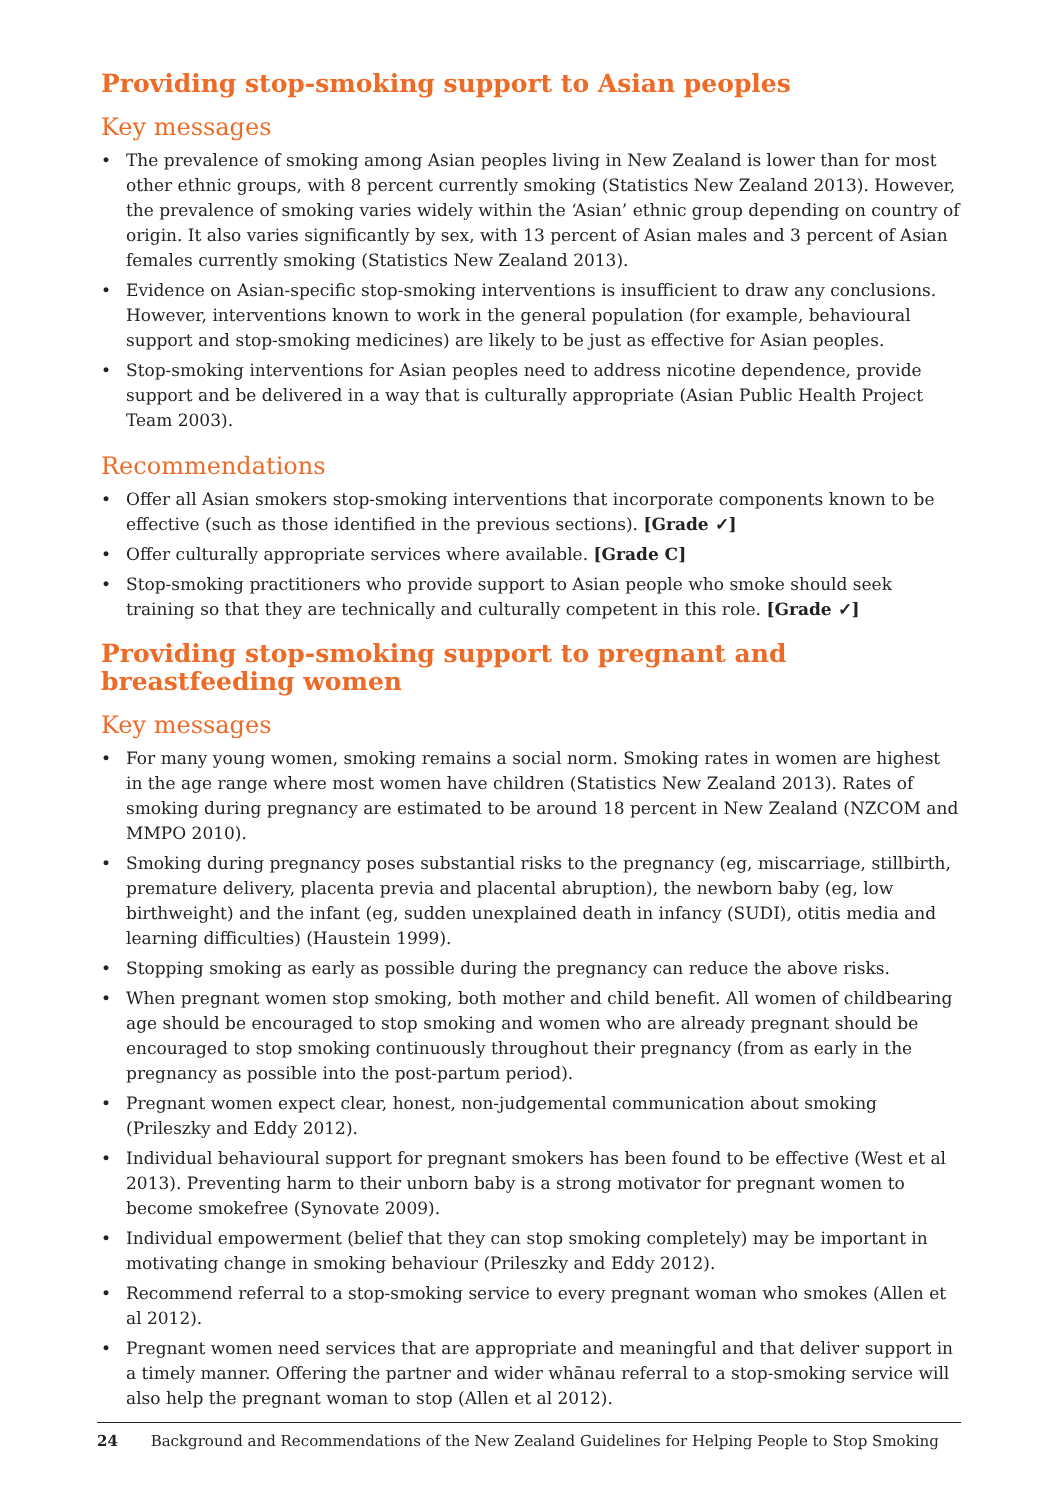Providing stop-smoking support to Asian peoples
Key messages
• The prevalence of smoking among Asian peoples living in New Zealand is lower than for most other ethnic groups, with 8 percent currently smoking (Statistics New Zealand 2013). However, the prevalence of smoking varies widely within the ‘Asian’ ethnic group depending on country of origin. It also varies significantly by sex, with 13 percent of Asian males and 3 percent of Asian females currently smoking (Statistics New Zealand 2013).
• Evidence on Asian-specific stop-smoking interventions is insufficient to draw any conclusions. However, interventions known to work in the general population (for example, behavioural support and stop-smoking medicines) are likely to be just as effective for Asian peoples.
• Stop-smoking interventions for Asian peoples need to address nicotine dependence, provide support and be delivered in a way that is culturally appropriate (Asian Public Health Project Team 2003).
Recommendations
• Offer all Asian smokers stop-smoking interventions that incorporate components known to be effective (such as those identified in the previous sections). [Grade ✓]
• Offer culturally appropriate services where available. [Grade C]
• Stop-smoking practitioners who provide support to Asian people who smoke should seek training so that they are technically and culturally competent in this role. [Grade ✓]
Providing stop-smoking support to pregnant and
breastfeeding women
Key messages
• For many young women, smoking remains a social norm. Smoking rates in women are highest in the age range where most women have children (Statistics New Zealand 2013). Rates of smoking during pregnancy are estimated to be around 18 percent in New Zealand (NZCOM and MMPO 2010).
• Smoking during pregnancy poses substantial risks to the pregnancy (eg, miscarriage, stillbirth, premature delivery, placenta previa and placental abruption), the newborn baby (eg, low birthweight) and the infant (eg, sudden unexplained death in infancy (SUDI), otitis media and learning difficulties) (Haustein 1999).
• Stopping smoking as early as possible during the pregnancy can reduce the above risks.
• When pregnant women stop smoking, both mother and child benefit. All women of childbearing age should be encouraged to stop smoking and women who are already pregnant should be encouraged to stop smoking continuously throughout their pregnancy (from as early in the pregnancy as possible into the post-partum period).
• Pregnant women expect clear, honest, non-judgemental communication about smoking (Prileszky and Eddy 2012).
• Individual behavioural support for pregnant smokers has been found to be effective (West et al 2013). Preventing harm to their unborn baby is a strong motivator for pregnant women to become smokefree (Synovate 2009).
• Individual empowerment (belief that they can stop smoking completely) may be important in motivating change in smoking behaviour (Prileszky and Eddy 2012).
• Recommend referral to a stop-smoking service to every pregnant woman who smokes (Allen et al 2012).
• Pregnant women need services that are appropriate and meaningful and that deliver support in a timely manner. Offering the partner and wider whānau referral to a stop-smoking service will also help the pregnant woman to stop (Allen et al 2012).
24 Background and Recommendations of the New Zealand Guidelines for Helping People to Stop Smoking